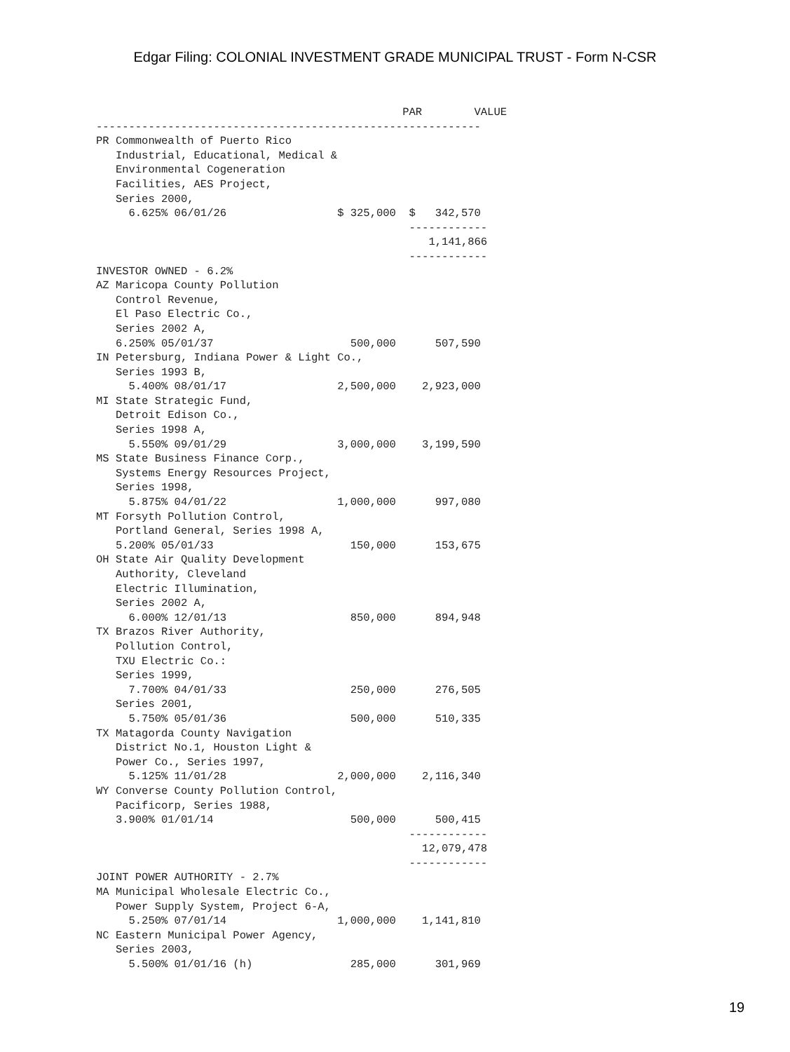Edgar Filing: COLONIAL INVESTMENT GRADE MUNICIPAL TRUST - Form N-CSR
                                               PAR        VALUE
-----------------------------------------------------------
PR Commonwealth of Puerto Rico
   Industrial, Educational, Medical &
   Environmental Cogeneration
   Facilities, AES Project,
   Series 2000,
     6.625% 06/01/26                 $ 325,000  $   342,570
                                                ------------
                                                   1,141,866
                                                ------------
INVESTOR OWNED - 6.2%
AZ Maricopa County Pollution
   Control Revenue,
   El Paso Electric Co.,
   Series 2002 A,
   6.250% 05/01/37                     500,000      507,590
IN Petersburg, Indiana Power & Light Co.,
   Series 1993 B,
     5.400% 08/01/17                 2,500,000    2,923,000
MI State Strategic Fund,
   Detroit Edison Co.,
   Series 1998 A,
     5.550% 09/01/29                 3,000,000    3,199,590
MS State Business Finance Corp.,
   Systems Energy Resources Project,
   Series 1998,
     5.875% 04/01/22                 1,000,000      997,080
MT Forsyth Pollution Control,
   Portland General, Series 1998 A,
   5.200% 05/01/33                     150,000      153,675
OH State Air Quality Development
   Authority, Cleveland
   Electric Illumination,
   Series 2002 A,
     6.000% 12/01/13                   850,000      894,948
TX Brazos River Authority,
   Pollution Control,
   TXU Electric Co.:
   Series 1999,
     7.700% 04/01/33                   250,000      276,505
   Series 2001,
     5.750% 05/01/36                   500,000      510,335
TX Matagorda County Navigation
   District No.1, Houston Light &
   Power Co., Series 1997,
     5.125% 11/01/28                 2,000,000    2,116,340
WY Converse County Pollution Control,
   Pacificorp, Series 1988,
   3.900% 01/01/14                     500,000      500,415
                                                ------------
                                                  12,079,478
                                                ------------
JOINT POWER AUTHORITY - 2.7%
MA Municipal Wholesale Electric Co.,
   Power Supply System, Project 6-A,
     5.250% 07/01/14                 1,000,000    1,141,810
NC Eastern Municipal Power Agency,
   Series 2003,
     5.500% 01/01/16 (h)               285,000      301,969
19